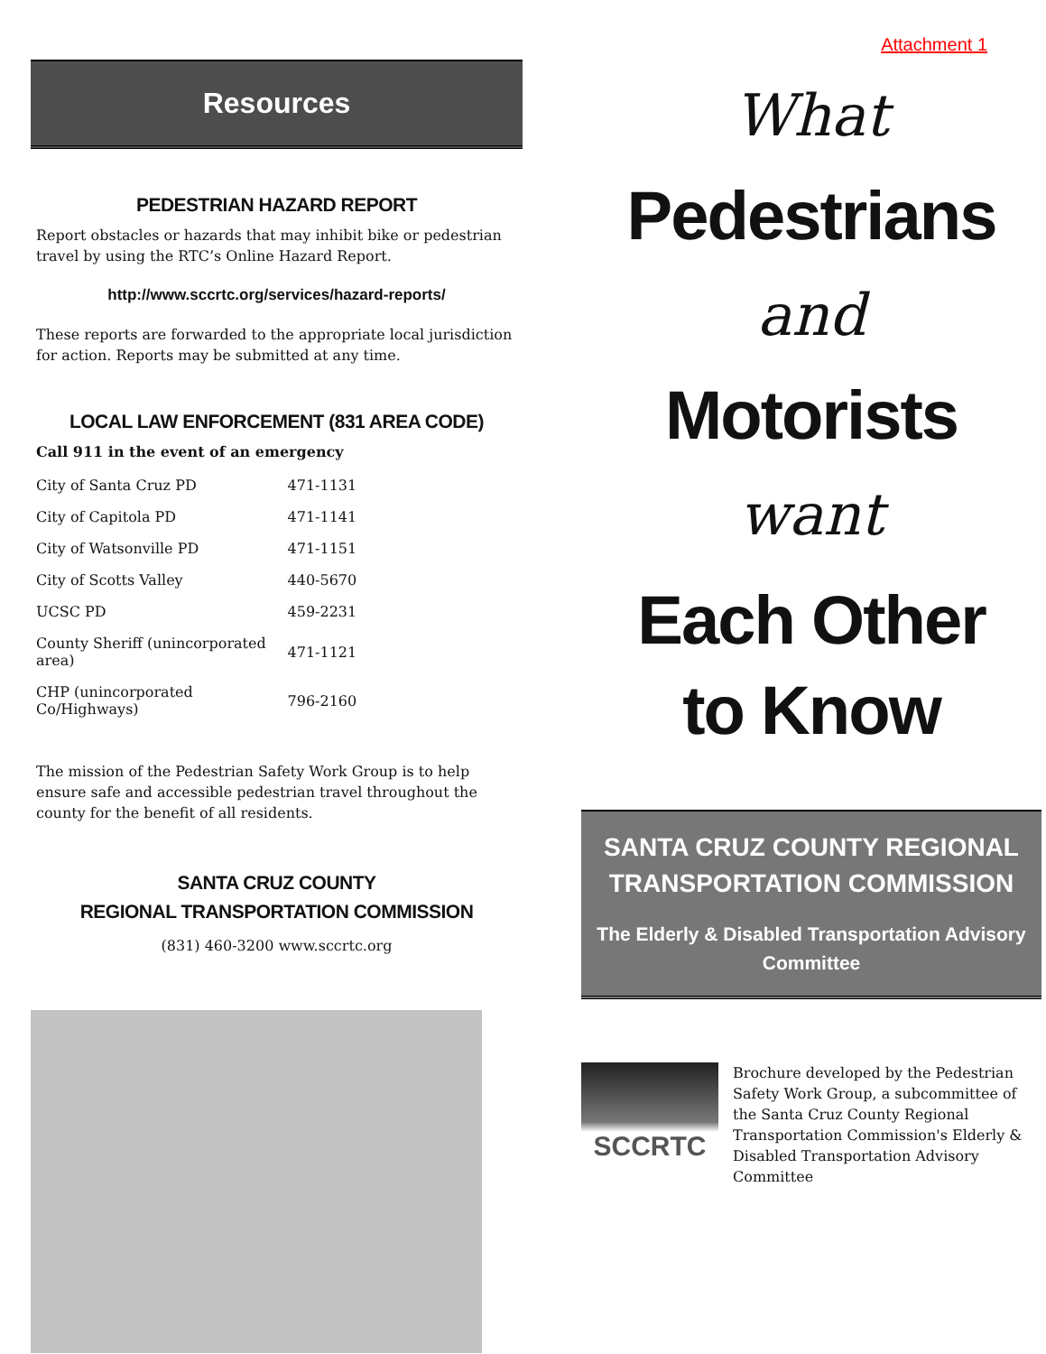Resources
PEDESTRIAN HAZARD REPORT
Report obstacles or hazards that may inhibit bike or pedestrian travel by using the RTC’s Online Hazard Report.
http://www.sccrtc.org/services/hazard-reports/
These reports are forwarded to the appropriate local jurisdiction for action. Reports may be submitted at any time.
LOCAL LAW ENFORCEMENT (831 AREA CODE)
Call 911 in the event of an emergency
| City of Santa Cruz PD | 471-1131 |
| City of Capitola PD | 471-1141 |
| City of Watsonville PD | 471-1151 |
| City of Scotts Valley | 440-5670 |
| UCSC PD | 459-2231 |
| County Sheriff (unincorporated area) | 471-1121 |
| CHP (unincorporated Co/Highways) | 796-2160 |
The mission of the Pedestrian Safety Work Group is to help ensure safe and accessible pedestrian travel throughout the county for the benefit of all residents.
SANTA CRUZ COUNTY
REGIONAL TRANSPORTATION COMMISSION
(831) 460-3200 www.sccrtc.org
Attachment 1
What
Pedestrians
and
Motorists
want
Each Other
to Know
SANTA CRUZ COUNTY REGIONAL TRANSPORTATION COMMISSION
The Elderly & Disabled Transportation Advisory Committee
SCCRTC
Brochure developed by the Pedestrian Safety Work Group, a subcommittee of the Santa Cruz County Regional Transportation Commission's Elderly & Disabled Transportation Advisory Committee